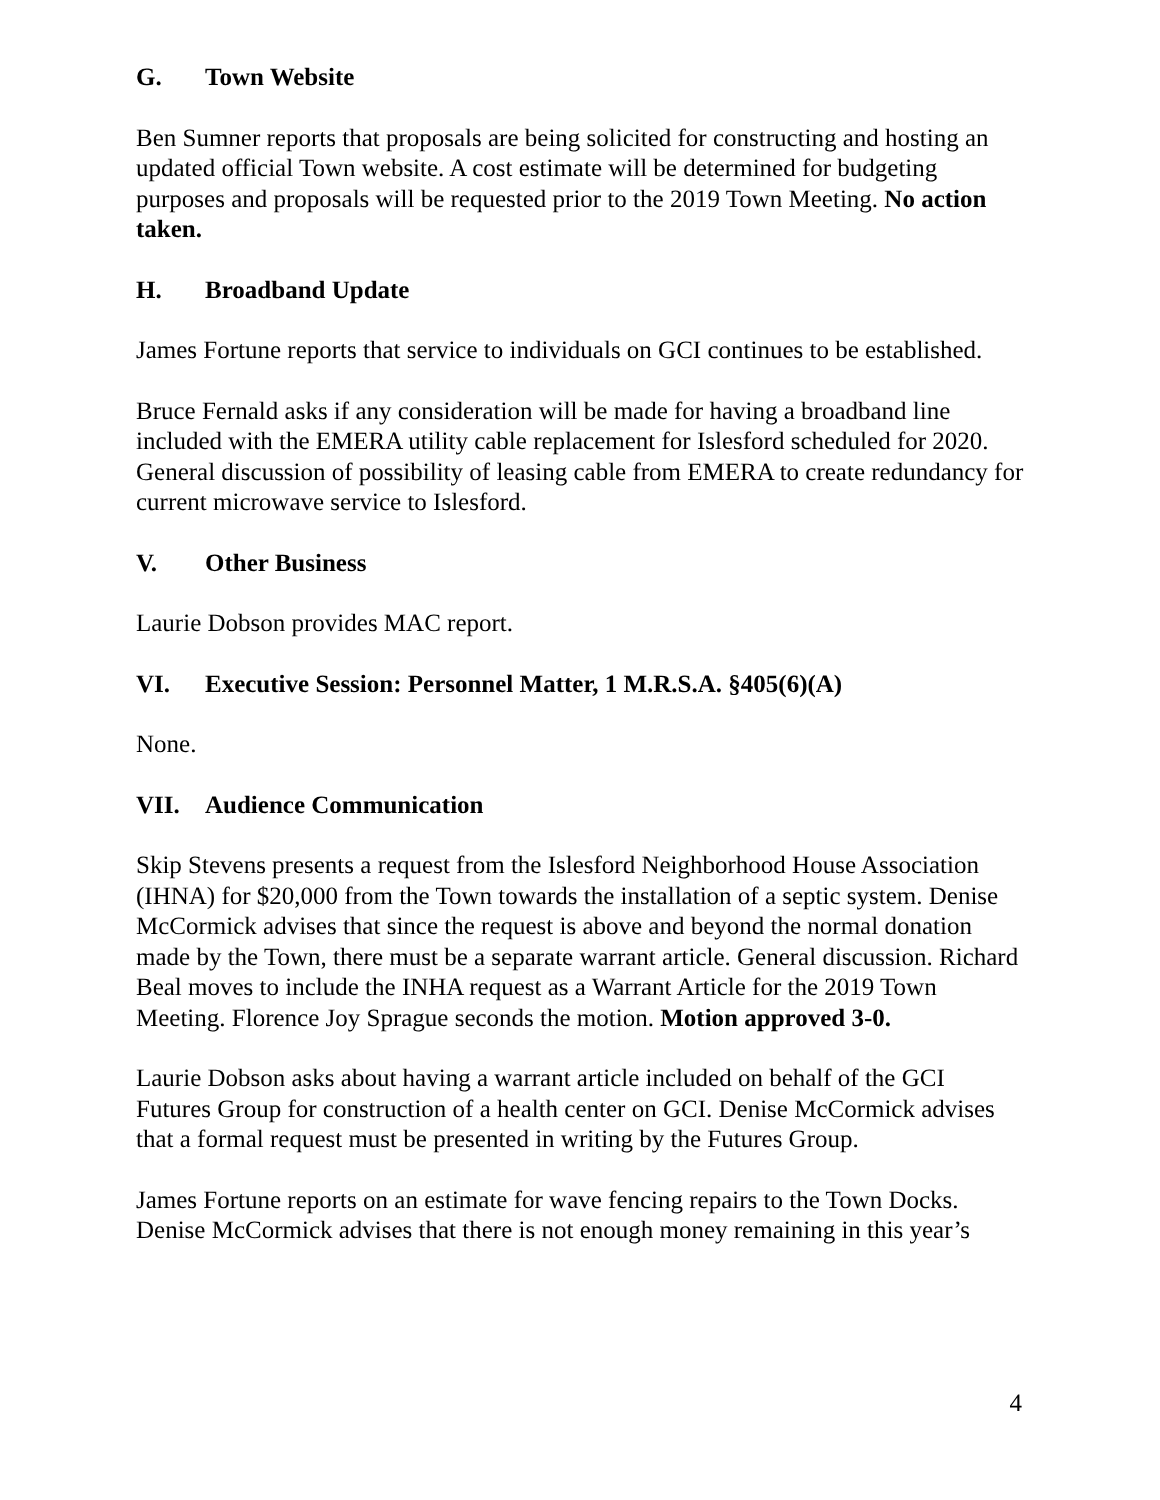G. Town Website
Ben Sumner reports that proposals are being solicited for constructing and hosting an updated official Town website. A cost estimate will be determined for budgeting purposes and proposals will be requested prior to the 2019 Town Meeting. No action taken.
H. Broadband Update
James Fortune reports that service to individuals on GCI continues to be established.
Bruce Fernald asks if any consideration will be made for having a broadband line included with the EMERA utility cable replacement for Islesford scheduled for 2020. General discussion of possibility of leasing cable from EMERA to create redundancy for current microwave service to Islesford.
V. Other Business
Laurie Dobson provides MAC report.
VI. Executive Session: Personnel Matter, 1 M.R.S.A. §405(6)(A)
None.
VII. Audience Communication
Skip Stevens presents a request from the Islesford Neighborhood House Association (IHNA) for $20,000 from the Town towards the installation of a septic system. Denise McCormick advises that since the request is above and beyond the normal donation made by the Town, there must be a separate warrant article. General discussion. Richard Beal moves to include the INHA request as a Warrant Article for the 2019 Town Meeting. Florence Joy Sprague seconds the motion. Motion approved 3-0.
Laurie Dobson asks about having a warrant article included on behalf of the GCI Futures Group for construction of a health center on GCI. Denise McCormick advises that a formal request must be presented in writing by the Futures Group.
James Fortune reports on an estimate for wave fencing repairs to the Town Docks. Denise McCormick advises that there is not enough money remaining in this year’s
4